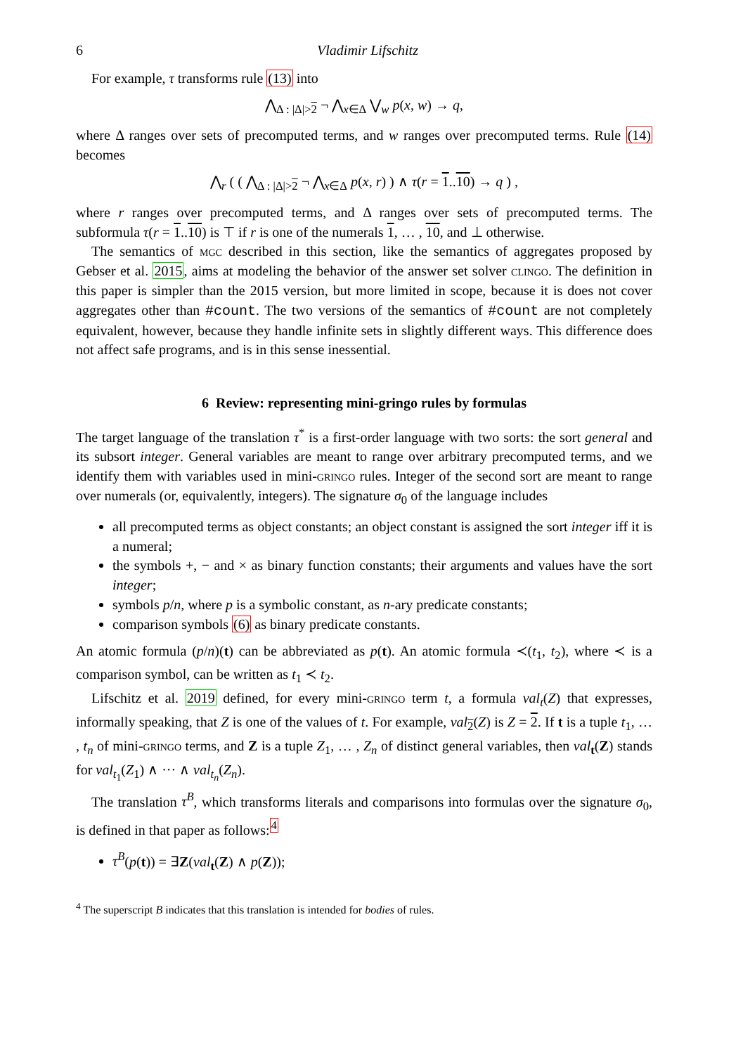6 Vladimir Lifschitz
For example, τ transforms rule (13) into
⋀<sub>Δ : |Δ|>2</sub> ¬ ⋀<sub>x∈Δ</sub> ⋁<sub>w</sub> p(x, w) → q,
where Δ ranges over sets of precomputed terms, and w ranges over precomputed terms. Rule (14) becomes
⋀<sub>r</sub> ( ( ⋀<sub>Δ : |Δ|>2</sub> ¬ ⋀<sub>x∈Δ</sub> p(x, r) ) ∧ τ(r = 1..10) → q ) ,
where r ranges over precomputed terms, and Δ ranges over sets of precomputed terms. The subformula τ(r = 1..10) is ⊤ if r is one of the numerals 1, … , 10, and ⊥ otherwise.
The semantics of mgc described in this section, like the semantics of aggregates proposed by Gebser et al. 2015, aims at modeling the behavior of the answer set solver clingo. The definition in this paper is simpler than the 2015 version, but more limited in scope, because it is does not cover aggregates other than #count. The two versions of the semantics of #count are not completely equivalent, however, because they handle infinite sets in slightly different ways. This difference does not affect safe programs, and is in this sense inessential.
6 Review: representing mini-gringo rules by formulas
The target language of the translation τ<sup>*</sup> is a first-order language with two sorts: the sort general and its subsort integer. General variables are meant to range over arbitrary precomputed terms, and we identify them with variables used in mini-gringo rules. Integer of the second sort are meant to range over numerals (or, equivalently, integers). The signature σ<sub>0</sub> of the language includes
all precomputed terms as object constants; an object constant is assigned the sort integer iff it is a numeral;
the symbols +, − and × as binary function constants; their arguments and values have the sort integer;
symbols p/n, where p is a symbolic constant, as n-ary predicate constants;
comparison symbols (6) as binary predicate constants.
An atomic formula (p/n)(t) can be abbreviated as p(t). An atomic formula ≺(t<sub>1</sub>, t<sub>2</sub>), where ≺ is a comparison symbol, can be written as t<sub>1</sub> ≺ t<sub>2</sub>.
Lifschitz et al. 2019 defined, for every mini-gringo term t, a formula val<sub>t</sub>(Z) that expresses, informally speaking, that Z is one of the values of t. For example, val<sub>2</sub>(Z) is Z = 2. If t is a tuple t<sub>1</sub>, … , t<sub>n</sub> of mini-gringo terms, and Z is a tuple Z<sub>1</sub>, … , Z<sub>n</sub> of distinct general variables, then val<sub>t</sub>(Z) stands for val<sub>t<sub>1</sub></sub>(Z<sub>1</sub>) ∧ ··· ∧ val<sub>t<sub>n</sub></sub>(Z<sub>n</sub>).
The translation τ<sup>B</sup>, which transforms literals and comparisons into formulas over the signature σ<sub>0</sub>, is defined in that paper as follows:<sup>4</sup>
τ<sup>B</sup>(p(t)) = ∃Z(val<sub>t</sub>(Z) ∧ p(Z));
<sup>4</sup> The superscript B indicates that this translation is intended for bodies of rules.